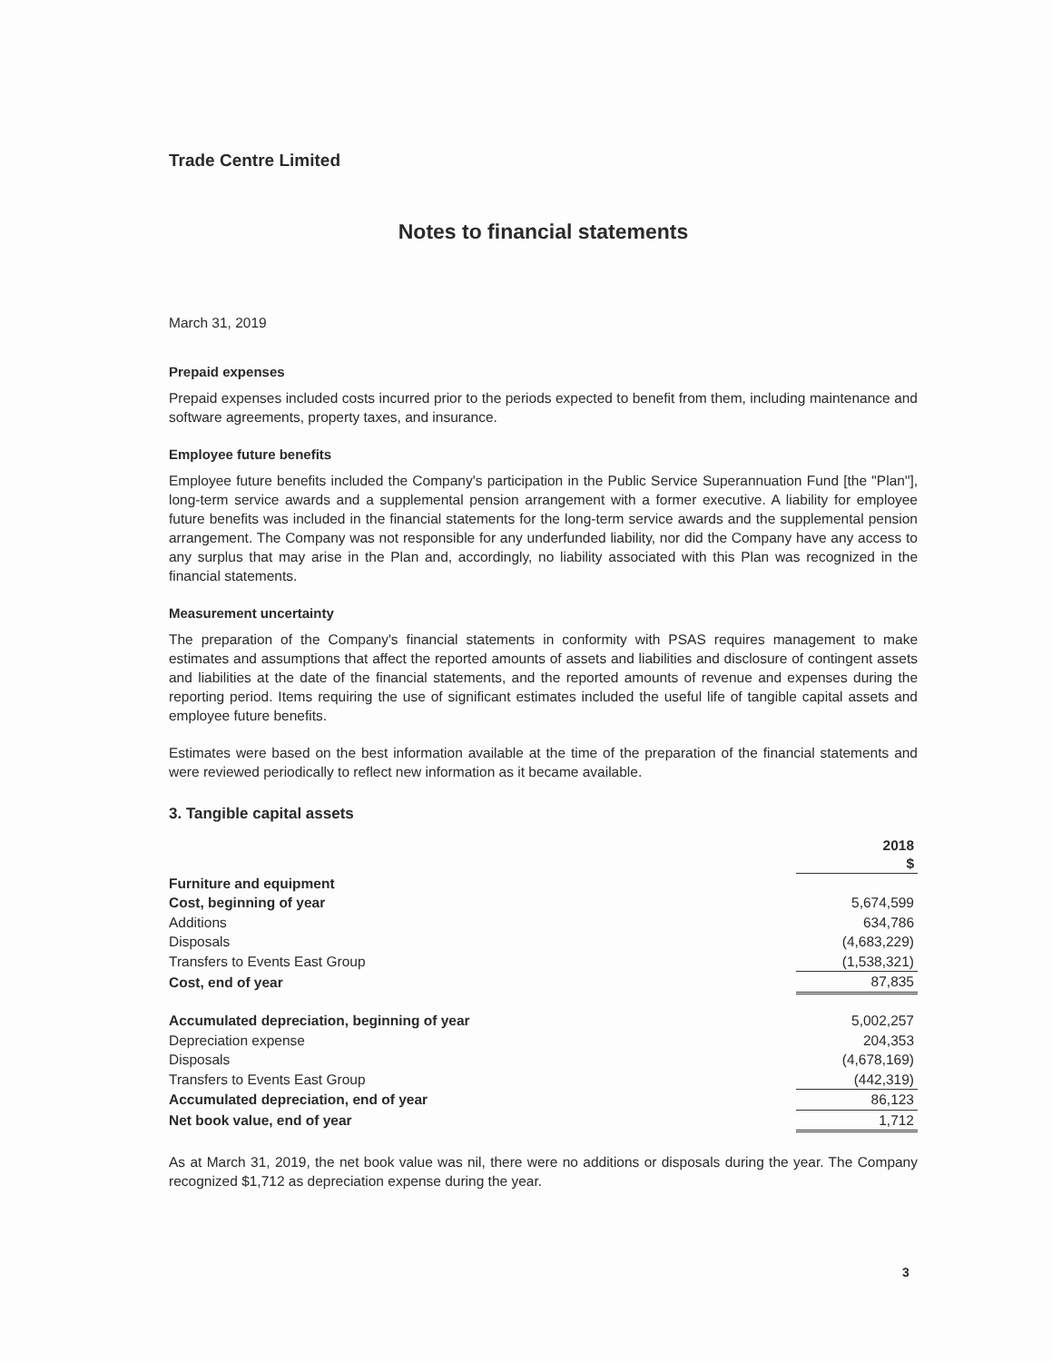Trade Centre Limited
Notes to financial statements
March 31, 2019
Prepaid expenses
Prepaid expenses included costs incurred prior to the periods expected to benefit from them, including maintenance and software agreements, property taxes, and insurance.
Employee future benefits
Employee future benefits included the Company's participation in the Public Service Superannuation Fund [the "Plan"], long-term service awards and a supplemental pension arrangement with a former executive. A liability for employee future benefits was included in the financial statements for the long-term service awards and the supplemental pension arrangement. The Company was not responsible for any underfunded liability, nor did the Company have any access to any surplus that may arise in the Plan and, accordingly, no liability associated with this Plan was recognized in the financial statements.
Measurement uncertainty
The preparation of the Company's financial statements in conformity with PSAS requires management to make estimates and assumptions that affect the reported amounts of assets and liabilities and disclosure of contingent assets and liabilities at the date of the financial statements, and the reported amounts of revenue and expenses during the reporting period. Items requiring the use of significant estimates included the useful life of tangible capital assets and employee future benefits.
Estimates were based on the best information available at the time of the preparation of the financial statements and were reviewed periodically to reflect new information as it became available.
3. Tangible capital assets
| | 2018 $ |
| --- | --- |
| Furniture and equipment | |
| Cost, beginning of year | 5,674,599 |
| Additions | 634,786 |
| Disposals | (4,683,229) |
| Transfers to Events East Group | (1,538,321) |
| Cost, end of year | 87,835 |
| Accumulated depreciation, beginning of year | 5,002,257 |
| Depreciation expense | 204,353 |
| Disposals | (4,678,169) |
| Transfers to Events East Group | (442,319) |
| Accumulated depreciation, end of year | 86,123 |
| Net book value, end of year | 1,712 |
As at March 31, 2019, the net book value was nil, there were no additions or disposals during the year. The Company recognized $1,712 as depreciation expense during the year.
3